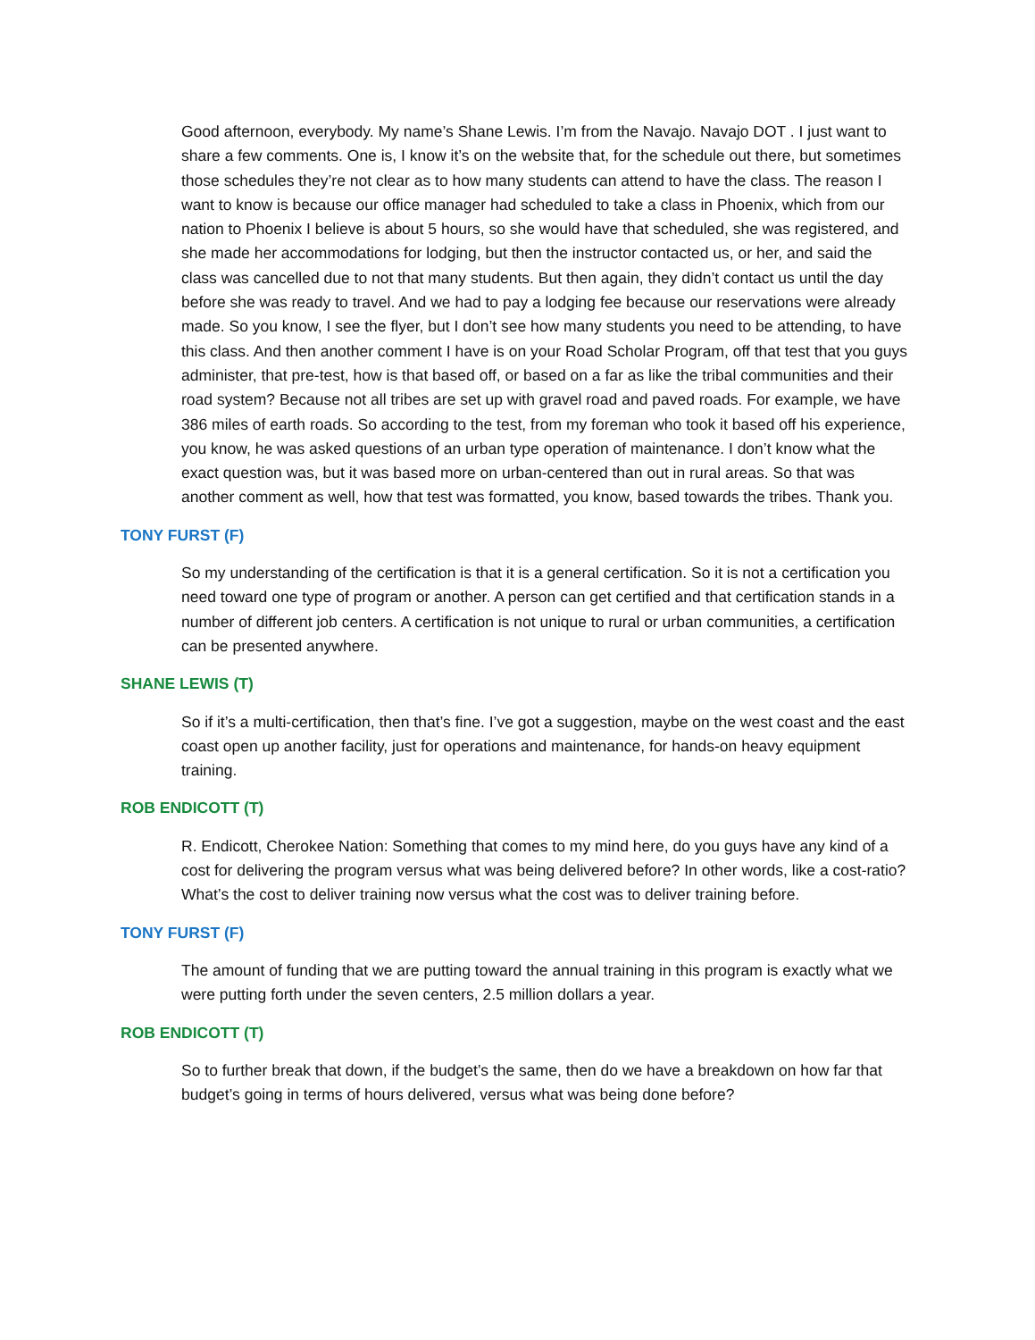Good afternoon, everybody. My name’s Shane Lewis. I’m from the Navajo. Navajo DOT . I just want to share a few comments. One is, I know it’s on the website that, for the schedule out there, but sometimes those schedules they’re not clear as to how many students can attend to have the class. The reason I want to know is because our office manager had scheduled to take a class in Phoenix, which from our nation to Phoenix I believe is about 5 hours, so she would have that scheduled, she was registered, and she made her accommodations for lodging, but then the instructor contacted us, or her, and said the class was cancelled due to not that many students. But then again, they didn’t contact us until the day before she was ready to travel. And we had to pay a lodging fee because our reservations were already made. So you know, I see the flyer, but I don’t see how many students you need to be attending, to have this class. And then another comment I have is on your Road Scholar Program, off that test that you guys administer, that pre-test, how is that based off, or based on a far as like the tribal communities and their road system? Because not all tribes are set up with gravel road and paved roads. For example, we have 386 miles of earth roads. So according to the test, from my foreman who took it based off his experience, you know, he was asked questions of an urban type operation of maintenance. I don’t know what the exact question was, but it was based more on urban-centered than out in rural areas. So that was another comment as well, how that test was formatted, you know, based towards the tribes. Thank you.
TONY FURST (F)
So my understanding of the certification is that it is a general certification. So it is not a certification you need toward one type of program or another. A person can get certified and that certification stands in a number of different job centers. A certification is not unique to rural or urban communities, a certification can be presented anywhere.
SHANE LEWIS (T)
So if it’s a multi-certification, then that’s fine. I’ve got a suggestion, maybe on the west coast and the east coast open up another facility, just for operations and maintenance, for hands-on heavy equipment training.
ROB ENDICOTT (T)
R. Endicott, Cherokee Nation: Something that comes to my mind here, do you guys have any kind of a cost for delivering the program versus what was being delivered before? In other words, like a cost-ratio? What’s the cost to deliver training now versus what the cost was to deliver training before.
TONY FURST (F)
The amount of funding that we are putting toward the annual training in this program is exactly what we were putting forth under the seven centers, 2.5 million dollars a year.
ROB ENDICOTT (T)
So to further break that down, if the budget’s the same, then do we have a breakdown on how far that budget’s going in terms of hours delivered, versus what was being done before?